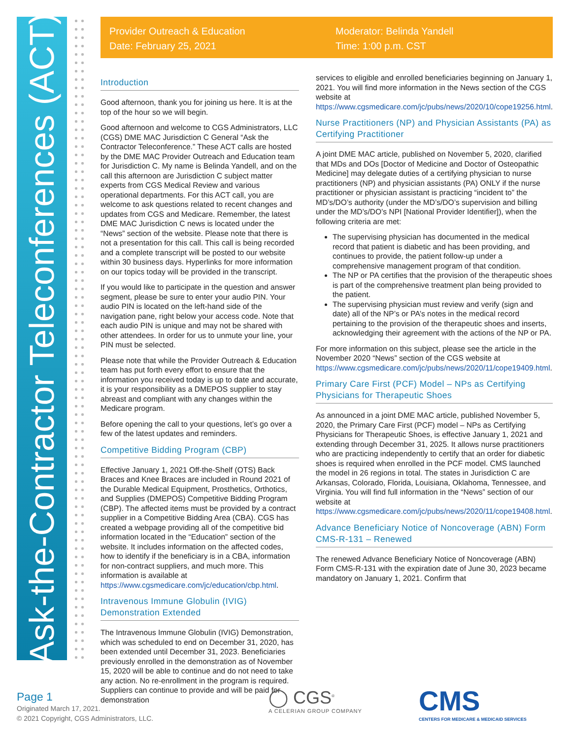Ask-the-Contractor Teleconferences (ACT)
Provider Outreach & Education
Date: February 25, 2021
Moderator: Belinda Yandell
Time: 1:00 p.m. CST
Introduction
Good afternoon, thank you for joining us here. It is at the top of the hour so we will begin.
Good afternoon and welcome to CGS Administrators, LLC (CGS) DME MAC Jurisdiction C General “Ask the Contractor Teleconference.” These ACT calls are hosted by the DME MAC Provider Outreach and Education team for Jurisdiction C. My name is Belinda Yandell, and on the call this afternoon are Jurisdiction C subject matter experts from CGS Medical Review and various operational departments. For this ACT call, you are welcome to ask questions related to recent changes and updates from CGS and Medicare. Remember, the latest DME MAC Jurisdiction C news is located under the “News” section of the website. Please note that there is not a presentation for this call. This call is being recorded and a complete transcript will be posted to our website within 30 business days. Hyperlinks for more information on our topics today will be provided in the transcript.
If you would like to participate in the question and answer segment, please be sure to enter your audio PIN. Your audio PIN is located on the left-hand side of the navigation pane, right below your access code. Note that each audio PIN is unique and may not be shared with other attendees. In order for us to unmute your line, your PIN must be selected.
Please note that while the Provider Outreach & Education team has put forth every effort to ensure that the information you received today is up to date and accurate, it is your responsibility as a DMEPOS supplier to stay abreast and compliant with any changes within the Medicare program.
Before opening the call to your questions, let’s go over a few of the latest updates and reminders.
Competitive Bidding Program (CBP)
Effective January 1, 2021 Off-the-Shelf (OTS) Back Braces and Knee Braces are included in Round 2021 of the Durable Medical Equipment, Prosthetics, Orthotics, and Supplies (DMEPOS) Competitive Bidding Program (CBP). The affected items must be provided by a contract supplier in a Competitive Bidding Area (CBA). CGS has created a webpage providing all of the competitive bid information located in the “Education” section of the website. It includes information on the affected codes, how to identify if the beneficiary is in a CBA, information for non-contract suppliers, and much more. This information is available at https://www.cgsmedicare.com/jc/education/cbp.html.
Intravenous Immune Globulin (IVIG) Demonstration Extended
The Intravenous Immune Globulin (IVIG) Demonstration, which was scheduled to end on December 31, 2020, has been extended until December 31, 2023. Beneficiaries previously enrolled in the demonstration as of November 15, 2020 will be able to continue and do not need to take any action. No re-enrollment in the program is required. Suppliers can continue to provide and will be paid for demonstration
services to eligible and enrolled beneficiaries beginning on January 1, 2021. You will find more information in the News section of the CGS website at https://www.cgsmedicare.com/jc/pubs/news/2020/10/cope19256.html.
Nurse Practitioners (NP) and Physician Assistants (PA) as Certifying Practitioner
A joint DME MAC article, published on November 5, 2020, clarified that MDs and DOs [Doctor of Medicine and Doctor of Osteopathic Medicine] may delegate duties of a certifying physician to nurse practitioners (NP) and physician assistants (PA) ONLY if the nurse practitioner or physician assistant is practicing “incident to” the MD’s/DO’s authority (under the MD’s/DO’s supervision and billing under the MD’s/DO’s NPI [National Provider Identifier]), when the following criteria are met:
The supervising physician has documented in the medical record that patient is diabetic and has been providing, and continues to provide, the patient follow-up under a comprehensive management program of that condition.
The NP or PA certifies that the provision of the therapeutic shoes is part of the comprehensive treatment plan being provided to the patient.
The supervising physician must review and verify (sign and date) all of the NP’s or PA’s notes in the medical record pertaining to the provision of the therapeutic shoes and inserts, acknowledging their agreement with the actions of the NP or PA.
For more information on this subject, please see the article in the November 2020 “News” section of the CGS website at https://www.cgsmedicare.com/jc/pubs/news/2020/11/cope19409.html.
Primary Care First (PCF) Model – NPs as Certifying Physicians for Therapeutic Shoes
As announced in a joint DME MAC article, published November 5, 2020, the Primary Care First (PCF) model – NPs as Certifying Physicians for Therapeutic Shoes, is effective January 1, 2021 and extending through December 31, 2025. It allows nurse practitioners who are practicing independently to certify that an order for diabetic shoes is required when enrolled in the PCF model. CMS launched the model in 26 regions in total. The states in Jurisdiction C are Arkansas, Colorado, Florida, Louisiana, Oklahoma, Tennessee, and Virginia. You will find full information in the “News” section of our website at https://www.cgsmedicare.com/jc/pubs/news/2020/11/cope19408.html.
Advance Beneficiary Notice of Noncoverage (ABN) Form CMS-R-131 – Renewed
The renewed Advance Beneficiary Notice of Noncoverage (ABN) Form CMS-R-131 with the expiration date of June 30, 2023 became mandatory on January 1, 2021. Confirm that
Page 1
Originated March 17, 2021.
© 2021 Copyright, CGS Administrators, LLC.
◯ CGS<sup>®</sup>
A CELERIAN GROUP COMPANY
CMS
CENTERS FOR MEDICARE & MEDICAID SERVICES